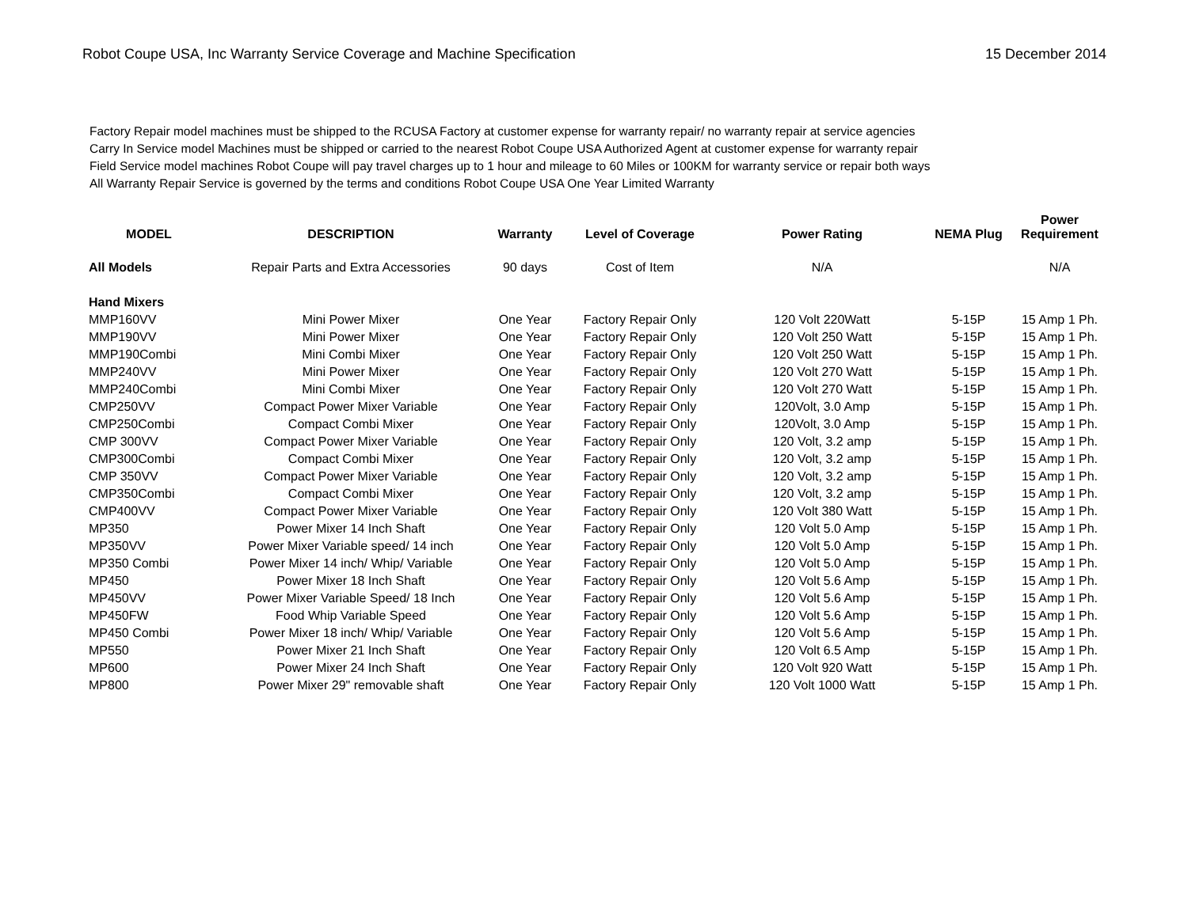Robot Coupe USA, Inc Warranty Service Coverage and Machine Specification
15 December 2014
Factory Repair model machines must be shipped to the RCUSA Factory at customer expense for warranty repair/ no warranty repair at service agencies
Carry In Service model Machines must be shipped or carried to the nearest Robot Coupe USA Authorized Agent at customer expense for warranty repair
Field Service model machines Robot Coupe will pay travel charges up to 1 hour and mileage to 60 Miles or 100KM for warranty service or repair both ways
All Warranty Repair Service is governed by the terms and conditions Robot Coupe USA One Year Limited Warranty
| MODEL | DESCRIPTION | Warranty | Level of Coverage | Power Rating | NEMA Plug | Power Requirement |
| --- | --- | --- | --- | --- | --- | --- |
| All Models | Repair Parts and Extra Accessories | 90 days | Cost of Item | N/A | | N/A |
| Hand Mixers | | | | | | |
| MMP160VV | Mini Power Mixer | One Year | Factory Repair Only | 120 Volt 220Watt | 5-15P | 15 Amp 1 Ph. |
| MMP190VV | Mini Power Mixer | One Year | Factory Repair Only | 120 Volt 250 Watt | 5-15P | 15 Amp 1 Ph. |
| MMP190Combi | Mini Combi Mixer | One Year | Factory Repair Only | 120 Volt 250 Watt | 5-15P | 15 Amp 1 Ph. |
| MMP240VV | Mini Power Mixer | One Year | Factory Repair Only | 120 Volt 270 Watt | 5-15P | 15 Amp 1 Ph. |
| MMP240Combi | Mini Combi Mixer | One Year | Factory Repair Only | 120 Volt 270 Watt | 5-15P | 15 Amp 1 Ph. |
| CMP250VV | Compact Power Mixer Variable | One Year | Factory Repair Only | 120Volt, 3.0 Amp | 5-15P | 15 Amp 1 Ph. |
| CMP250Combi | Compact Combi Mixer | One Year | Factory Repair Only | 120Volt, 3.0 Amp | 5-15P | 15 Amp 1 Ph. |
| CMP 300VV | Compact Power Mixer Variable | One Year | Factory Repair Only | 120 Volt, 3.2 amp | 5-15P | 15 Amp 1 Ph. |
| CMP300Combi | Compact Combi Mixer | One Year | Factory Repair Only | 120 Volt, 3.2 amp | 5-15P | 15 Amp 1 Ph. |
| CMP 350VV | Compact Power Mixer Variable | One Year | Factory Repair Only | 120 Volt, 3.2 amp | 5-15P | 15 Amp 1 Ph. |
| CMP350Combi | Compact Combi Mixer | One Year | Factory Repair Only | 120 Volt, 3.2 amp | 5-15P | 15 Amp 1 Ph. |
| CMP400VV | Compact Power Mixer Variable | One Year | Factory Repair Only | 120 Volt 380 Watt | 5-15P | 15 Amp 1 Ph. |
| MP350 | Power Mixer 14 Inch Shaft | One Year | Factory Repair Only | 120 Volt 5.0 Amp | 5-15P | 15 Amp 1 Ph. |
| MP350VV | Power Mixer Variable speed/ 14 inch | One Year | Factory Repair Only | 120 Volt 5.0 Amp | 5-15P | 15 Amp 1 Ph. |
| MP350 Combi | Power Mixer 14 inch/ Whip/ Variable | One Year | Factory Repair Only | 120 Volt 5.0 Amp | 5-15P | 15 Amp 1 Ph. |
| MP450 | Power Mixer 18 Inch Shaft | One Year | Factory Repair Only | 120 Volt 5.6 Amp | 5-15P | 15 Amp 1 Ph. |
| MP450VV | Power Mixer Variable Speed/ 18 Inch | One Year | Factory Repair Only | 120 Volt 5.6 Amp | 5-15P | 15 Amp 1 Ph. |
| MP450FW | Food Whip Variable Speed | One Year | Factory Repair Only | 120 Volt 5.6 Amp | 5-15P | 15 Amp 1 Ph. |
| MP450 Combi | Power Mixer 18 inch/ Whip/ Variable | One Year | Factory Repair Only | 120 Volt 5.6 Amp | 5-15P | 15 Amp 1 Ph. |
| MP550 | Power Mixer 21 Inch Shaft | One Year | Factory Repair Only | 120 Volt 6.5 Amp | 5-15P | 15 Amp 1 Ph. |
| MP600 | Power Mixer 24 Inch Shaft | One Year | Factory Repair Only | 120 Volt 920 Watt | 5-15P | 15 Amp 1 Ph. |
| MP800 | Power Mixer 29" removable shaft | One Year | Factory Repair Only | 120 Volt 1000 Watt | 5-15P | 15 Amp 1 Ph. |